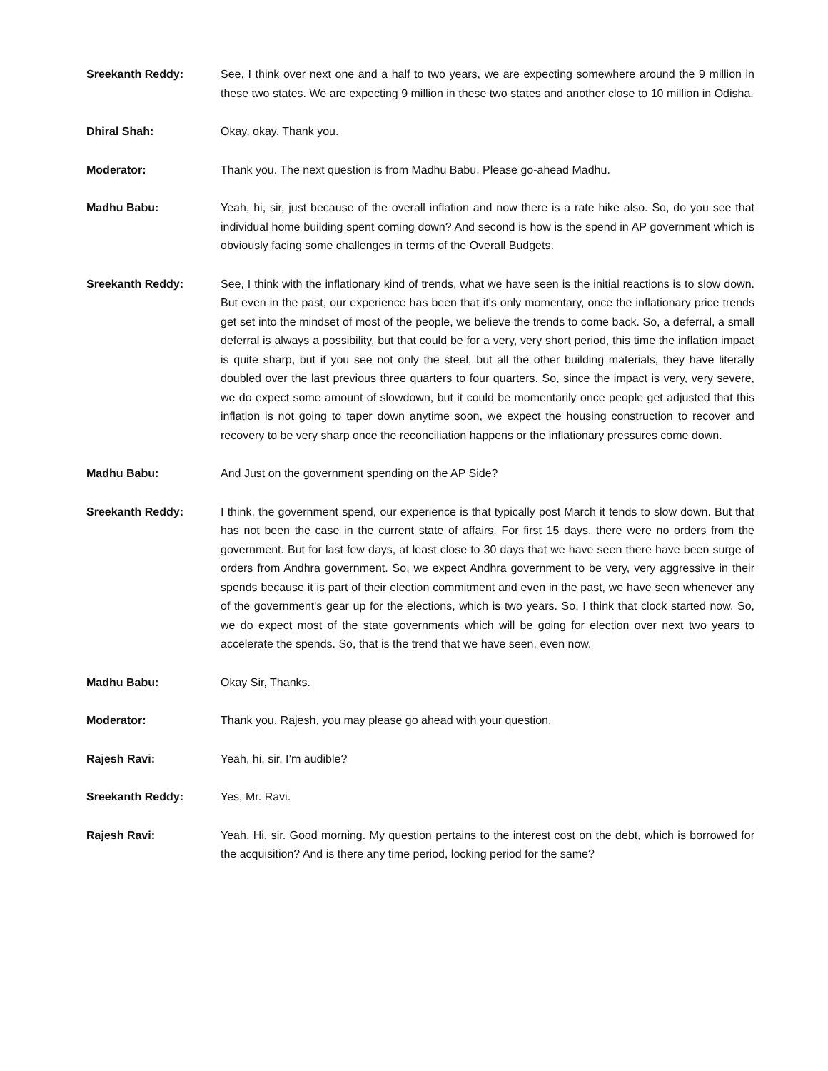Sreekanth Reddy: See, I think over next one and a half to two years, we are expecting somewhere around the 9 million in these two states. We are expecting 9 million in these two states and another close to 10 million in Odisha.
Dhiral Shah: Okay, okay. Thank you.
Moderator: Thank you. The next question is from Madhu Babu. Please go-ahead Madhu.
Madhu Babu: Yeah, hi, sir, just because of the overall inflation and now there is a rate hike also. So, do you see that individual home building spent coming down? And second is how is the spend in AP government which is obviously facing some challenges in terms of the Overall Budgets.
Sreekanth Reddy: See, I think with the inflationary kind of trends, what we have seen is the initial reactions is to slow down. But even in the past, our experience has been that it's only momentary, once the inflationary price trends get set into the mindset of most of the people, we believe the trends to come back. So, a deferral, a small deferral is always a possibility, but that could be for a very, very short period, this time the inflation impact is quite sharp, but if you see not only the steel, but all the other building materials, they have literally doubled over the last previous three quarters to four quarters. So, since the impact is very, very severe, we do expect some amount of slowdown, but it could be momentarily once people get adjusted that this inflation is not going to taper down anytime soon, we expect the housing construction to recover and recovery to be very sharp once the reconciliation happens or the inflationary pressures come down.
Madhu Babu: And Just on the government spending on the AP Side?
Sreekanth Reddy: I think, the government spend, our experience is that typically post March it tends to slow down. But that has not been the case in the current state of affairs. For first 15 days, there were no orders from the government. But for last few days, at least close to 30 days that we have seen there have been surge of orders from Andhra government. So, we expect Andhra government to be very, very aggressive in their spends because it is part of their election commitment and even in the past, we have seen whenever any of the government's gear up for the elections, which is two years. So, I think that clock started now. So, we do expect most of the state governments which will be going for election over next two years to accelerate the spends. So, that is the trend that we have seen, even now.
Madhu Babu: Okay Sir, Thanks.
Moderator: Thank you, Rajesh, you may please go ahead with your question.
Rajesh Ravi: Yeah, hi, sir. I’m audible?
Sreekanth Reddy: Yes, Mr. Ravi.
Rajesh Ravi: Yeah. Hi, sir. Good morning. My question pertains to the interest cost on the debt, which is borrowed for the acquisition? And is there any time period, locking period for the same?